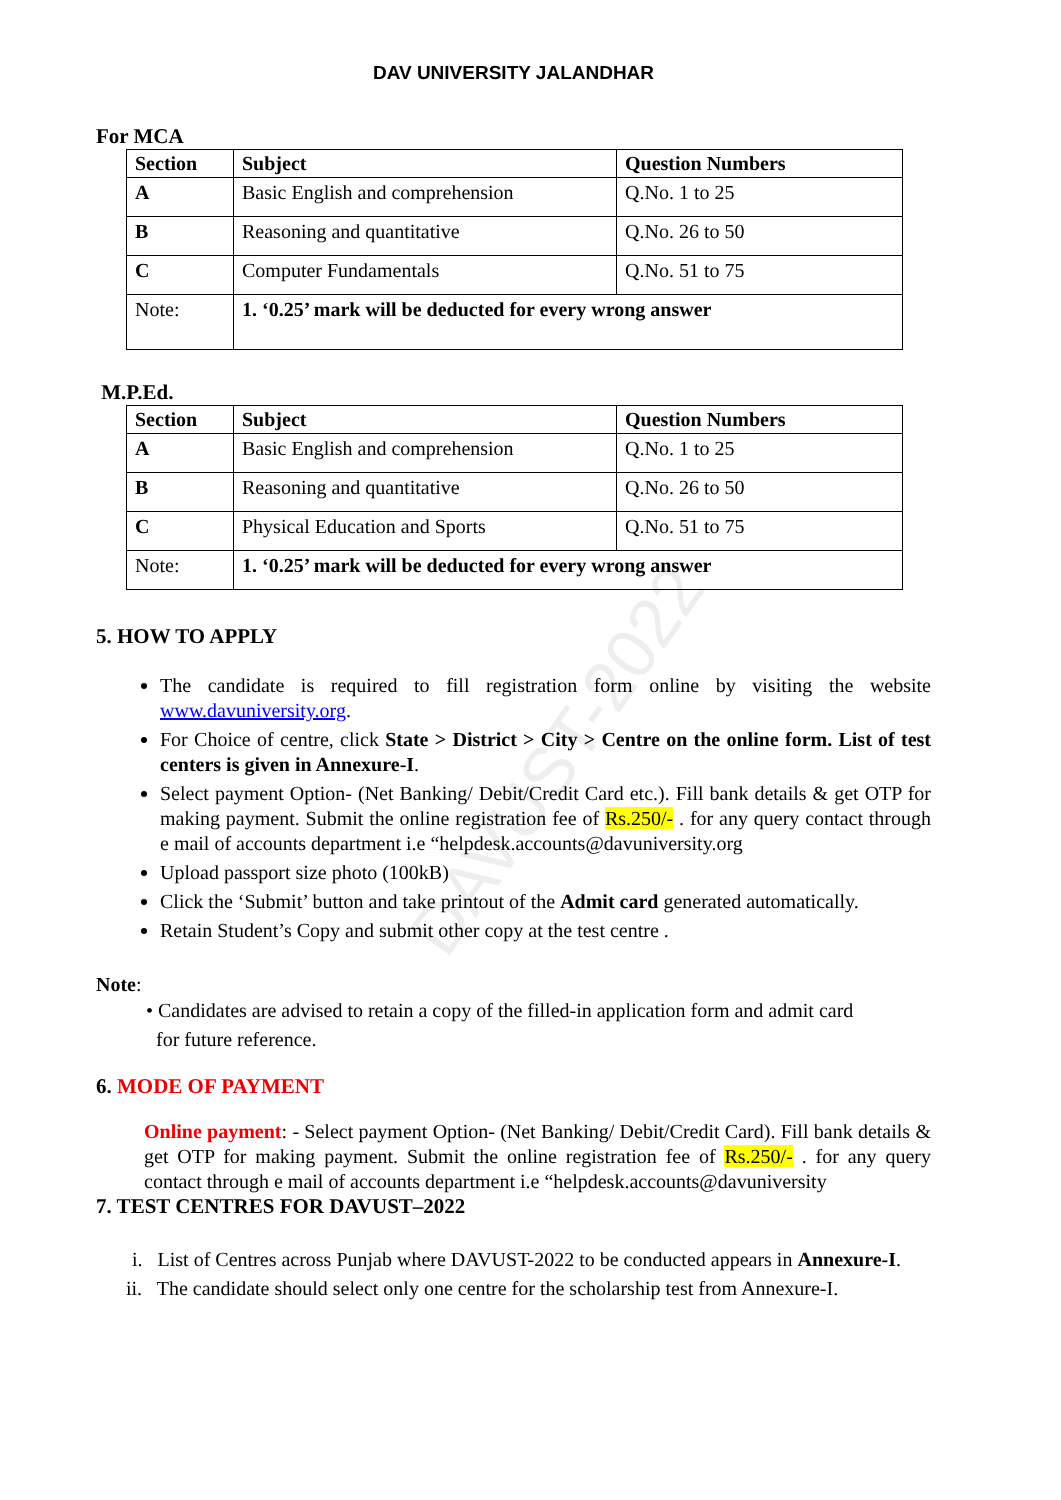DAVUST-2022
DAV UNIVERSITY JALANDHAR
For MCA
| Section | Subject | Question Numbers |
| --- | --- | --- |
| A | Basic English and comprehension | Q.No. 1 to 25 |
| B | Reasoning and quantitative | Q.No. 26 to 50 |
| C | Computer Fundamentals | Q.No. 51 to 75 |
| Note: | 1. ‘0.25’ mark will be deducted for every wrong answer | |
M.P.Ed.
| Section | Subject | Question Numbers |
| --- | --- | --- |
| A | Basic English and comprehension | Q.No. 1 to 25 |
| B | Reasoning and quantitative | Q.No. 26 to 50 |
| C | Physical Education and Sports | Q.No. 51 to 75 |
| Note: | 1. ‘0.25’ mark will be deducted for every wrong answer | |
5. HOW TO APPLY
The candidate is required to fill registration form online by visiting the website www.davuniversity.org.
For Choice of centre, click State > District > City > Centre on the online form. List of test centers is given in Annexure-I.
Select payment Option- (Net Banking/ Debit/Credit Card etc.). Fill bank details & get OTP for making payment. Submit the online registration fee of Rs.250/- . for any query contact through e mail of accounts department i.e “helpdesk.accounts@davuniversity.org
Upload passport size photo (100kB)
Click the ‘Submit’ button and take printout of the Admit card generated automatically.
Retain Student’s Copy and submit other copy at the test centre .
Note:
• Candidates are advised to retain a copy of the filled-in application form and admit card
for future reference.
6. MODE OF PAYMENT
Online payment: - Select payment Option- (Net Banking/ Debit/Credit Card). Fill bank details & get OTP for making payment. Submit the online registration fee of Rs.250/- . for any query contact through e mail of accounts department i.e “helpdesk.accounts@davuniversity
7. TEST CENTRES FOR DAVUST–2022
i. List of Centres across Punjab where DAVUST-2022 to be conducted appears in Annexure-I.
ii. The candidate should select only one centre for the scholarship test from Annexure-I.